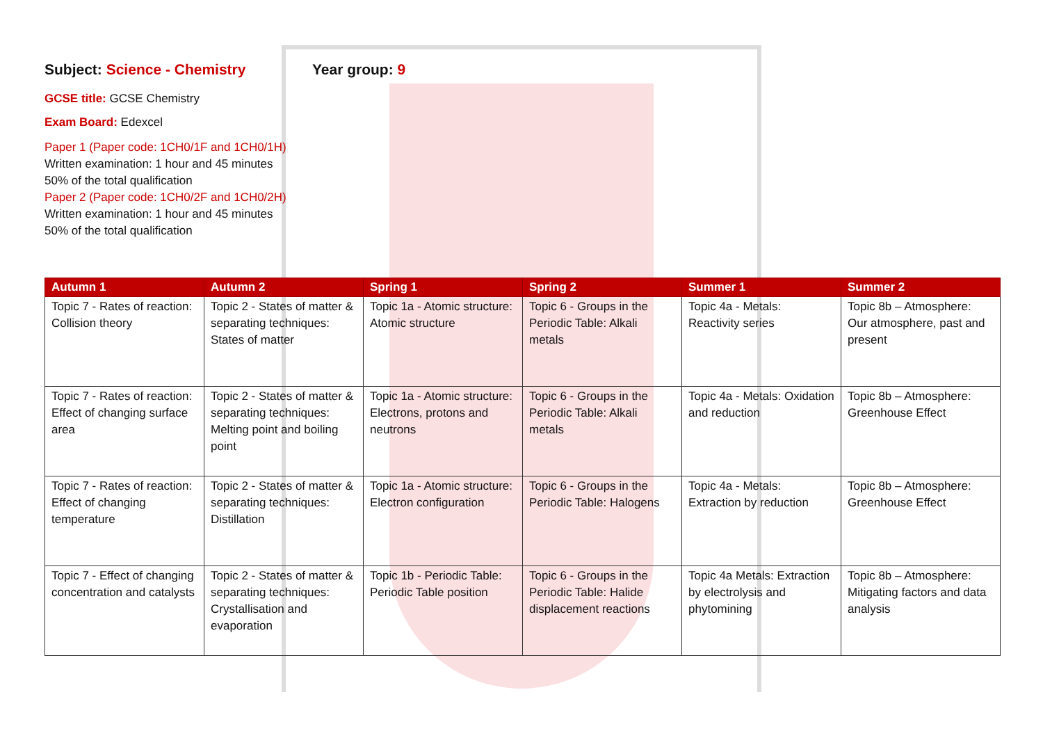Subject: Science - Chemistry Year group: 9
GCSE title: GCSE Chemistry
Exam Board: Edexcel
Paper 1 (Paper code: 1CH0/1F and 1CH0/1H)
Written examination: 1 hour and 45 minutes
50% of the total qualification
Paper 2 (Paper code: 1CH0/2F and 1CH0/2H)
Written examination: 1 hour and 45 minutes
50% of the total qualification
| Autumn 1 | Autumn 2 | Spring 1 | Spring 2 | Summer 1 | Summer 2 |
| --- | --- | --- | --- | --- | --- |
| Topic 7 - Rates of reaction: Collision theory | Topic 2 - States of matter & separating techniques: States of matter | Topic 1a - Atomic structure: Atomic structure | Topic 6 - Groups in the Periodic Table: Alkali metals | Topic 4a - Metals: Reactivity series | Topic 8b – Atmosphere: Our atmosphere, past and present |
| Topic 7 - Rates of reaction: Effect of changing surface area | Topic 2 - States of matter & separating techniques: Melting point and boiling point | Topic 1a - Atomic structure: Electrons, protons and neutrons | Topic 6 - Groups in the Periodic Table: Alkali metals | Topic 4a - Metals: Oxidation and reduction | Topic 8b – Atmosphere: Greenhouse Effect |
| Topic 7 - Rates of reaction: Effect of changing temperature | Topic 2 - States of matter & separating techniques: Distillation | Topic 1a - Atomic structure: Electron configuration | Topic 6 - Groups in the Periodic Table: Halogens | Topic 4a - Metals: Extraction by reduction | Topic 8b – Atmosphere: Greenhouse Effect |
| Topic 7 - Effect of changing concentration and catalysts | Topic 2 - States of matter & separating techniques: Crystallisation and evaporation | Topic 1b - Periodic Table: Periodic Table position | Topic 6 - Groups in the Periodic Table: Halide displacement reactions | Topic 4a Metals: Extraction by electrolysis and phytomining | Topic 8b – Atmosphere: Mitigating factors and data analysis |